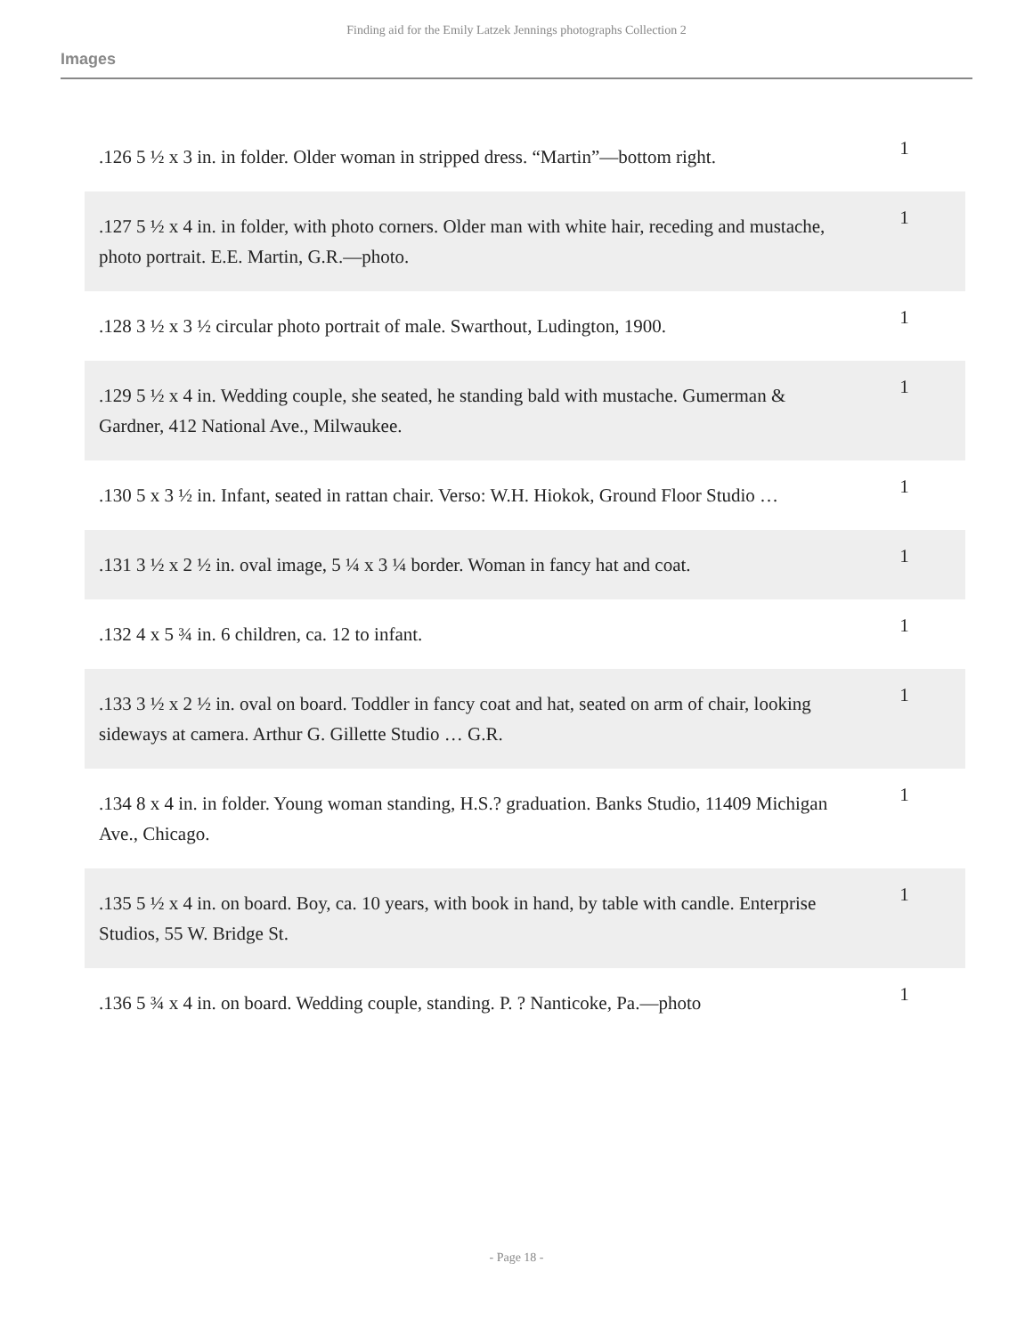Finding aid for the Emily Latzek Jennings photographs Collection 2
Images
| .126 5 ½ x 3 in. in folder. Older woman in stripped dress. “Martin”—bottom right. | 1 |
| .127 5 ½ x 4 in. in folder, with photo corners. Older man with white hair, receding and mustache, photo portrait. E.E. Martin, G.R.—photo. | 1 |
| .128 3 ½ x 3 ½ circular photo portrait of male. Swarthout, Ludington, 1900. | 1 |
| .129 5 ½ x 4 in. Wedding couple, she seated, he standing bald with mustache. Gumerman & Gardner, 412 National Ave., Milwaukee. | 1 |
| .130 5 x 3 ½ in. Infant, seated in rattan chair. Verso: W.H. Hiokok, Ground Floor Studio … | 1 |
| .131 3 ½ x 2 ½ in. oval image, 5 ¼ x 3 ¼ border. Woman in fancy hat and coat. | 1 |
| .132 4 x 5 ¾ in. 6 children, ca. 12 to infant. | 1 |
| .133 3 ½ x 2 ½ in. oval on board. Toddler in fancy coat and hat, seated on arm of chair, looking sideways at camera. Arthur G. Gillette Studio … G.R. | 1 |
| .134 8 x 4 in. in folder. Young woman standing, H.S.? graduation. Banks Studio, 11409 Michigan Ave., Chicago. | 1 |
| .135 5 ½ x 4 in. on board. Boy, ca. 10 years, with book in hand, by table with candle. Enterprise Studios, 55 W. Bridge St. | 1 |
| .136 5 ¾ x 4 in. on board. Wedding couple, standing. P. ? Nanticoke, Pa.—photo | 1 |
- Page 18 -